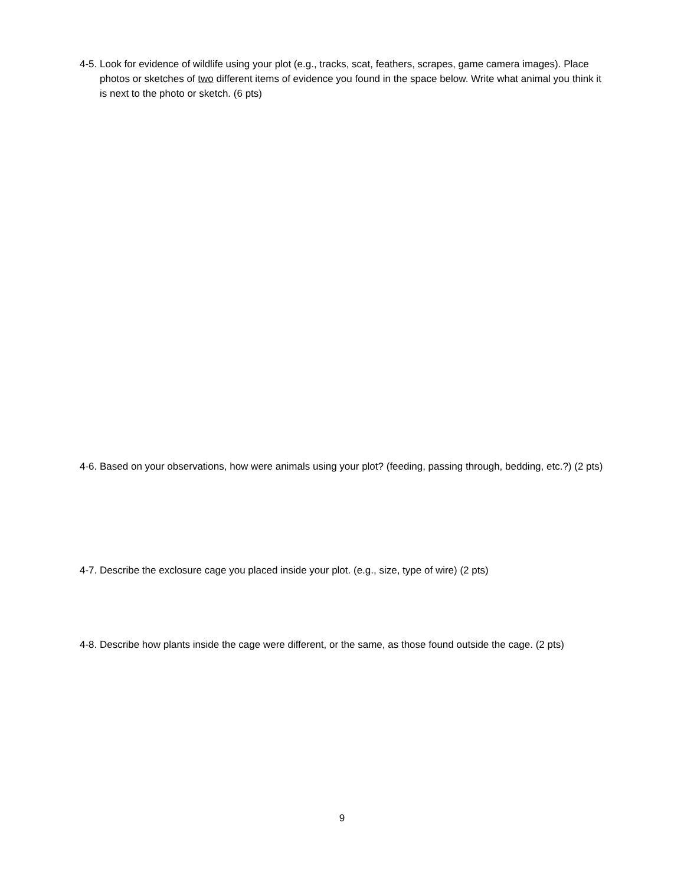4-5. Look for evidence of wildlife using your plot (e.g., tracks, scat, feathers, scrapes, game camera images). Place photos or sketches of two different items of evidence you found in the space below. Write what animal you think it is next to the photo or sketch. (6 pts)
4-6. Based on your observations, how were animals using your plot? (feeding, passing through, bedding, etc.?) (2 pts)
4-7. Describe the exclosure cage you placed inside your plot. (e.g., size, type of wire) (2 pts)
4-8. Describe how plants inside the cage were different, or the same, as those found outside the cage. (2 pts)
9